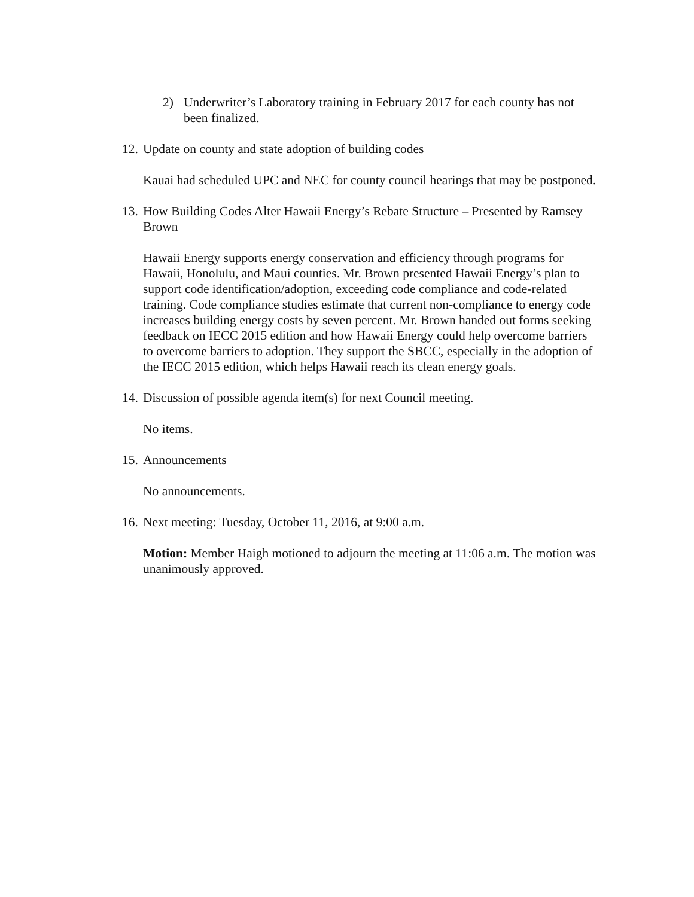2) Underwriter’s Laboratory training in February 2017 for each county has not been finalized.
12.
Update on county and state adoption of building codes
Kauai had scheduled UPC and NEC for county council hearings that may be postponed.
13.
How Building Codes Alter Hawaii Energy’s Rebate Structure – Presented by Ramsey Brown
Hawaii Energy supports energy conservation and efficiency through programs for Hawaii, Honolulu, and Maui counties. Mr. Brown presented Hawaii Energy’s plan to support code identification/adoption, exceeding code compliance and code-related training. Code compliance studies estimate that current non-compliance to energy code increases building energy costs by seven percent. Mr. Brown handed out forms seeking feedback on IECC 2015 edition and how Hawaii Energy could help overcome barriers to overcome barriers to adoption. They support the SBCC, especially in the adoption of the IECC 2015 edition, which helps Hawaii reach its clean energy goals.
14.
Discussion of possible agenda item(s) for next Council meeting.
No items.
15.
Announcements
No announcements.
16.
Next meeting: Tuesday, October 11, 2016, at 9:00 a.m.
Motion: Member Haigh motioned to adjourn the meeting at 11:06 a.m. The motion was unanimously approved.